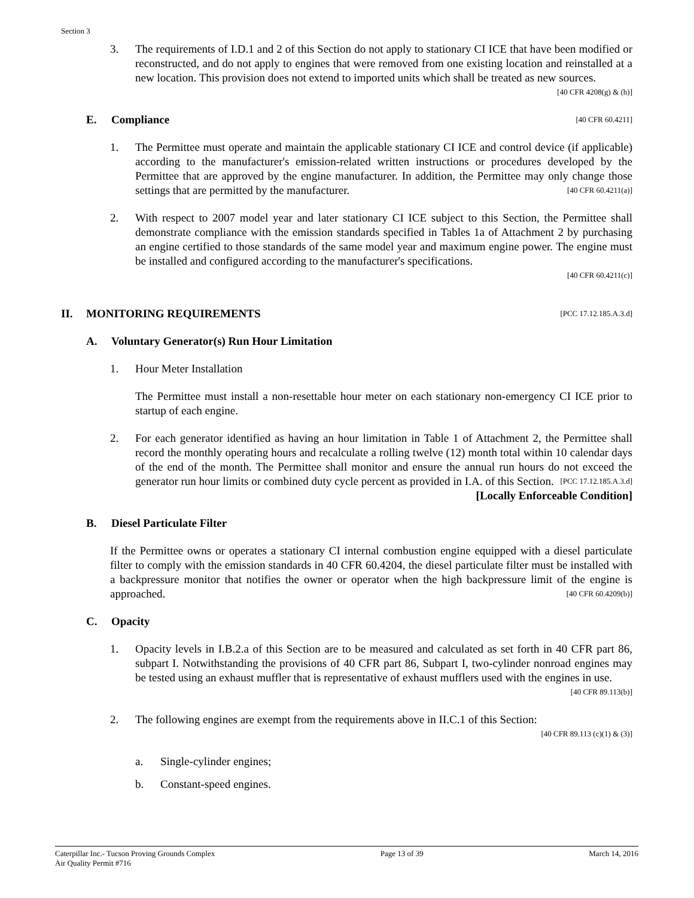Section 3
3. The requirements of I.D.1 and 2 of this Section do not apply to stationary CI ICE that have been modified or reconstructed, and do not apply to engines that were removed from one existing location and reinstalled at a new location. This provision does not extend to imported units which shall be treated as new sources. [40 CFR 4208(g) & (h)]
E. Compliance [40 CFR 60.4211]
1. The Permittee must operate and maintain the applicable stationary CI ICE and control device (if applicable) according to the manufacturer's emission-related written instructions or procedures developed by the Permittee that are approved by the engine manufacturer. In addition, the Permittee may only change those settings that are permitted by the manufacturer. [40 CFR 60.4211(a)]
2. With respect to 2007 model year and later stationary CI ICE subject to this Section, the Permittee shall demonstrate compliance with the emission standards specified in Tables 1a of Attachment 2 by purchasing an engine certified to those standards of the same model year and maximum engine power. The engine must be installed and configured according to the manufacturer's specifications.
[40 CFR 60.4211(c)]
II. MONITORING REQUIREMENTS [PCC 17.12.185.A.3.d]
A. Voluntary Generator(s) Run Hour Limitation
1. Hour Meter Installation
The Permittee must install a non-resettable hour meter on each stationary non-emergency CI ICE prior to startup of each engine.
2. For each generator identified as having an hour limitation in Table 1 of Attachment 2, the Permittee shall record the monthly operating hours and recalculate a rolling twelve (12) month total within 10 calendar days of the end of the month. The Permittee shall monitor and ensure the annual run hours do not exceed the generator run hour limits or combined duty cycle percent as provided in I.A. of this Section. [PCC 17.12.185.A.3.d]
[Locally Enforceable Condition]
B. Diesel Particulate Filter
If the Permittee owns or operates a stationary CI internal combustion engine equipped with a diesel particulate filter to comply with the emission standards in 40 CFR 60.4204, the diesel particulate filter must be installed with a backpressure monitor that notifies the owner or operator when the high backpressure limit of the engine is approached. [40 CFR 60.4209(b)]
C. Opacity
1. Opacity levels in I.B.2.a of this Section are to be measured and calculated as set forth in 40 CFR part 86, subpart I. Notwithstanding the provisions of 40 CFR part 86, Subpart I, two-cylinder nonroad engines may be tested using an exhaust muffler that is representative of exhaust mufflers used with the engines in use. [40 CFR 89.113(b)]
2. The following engines are exempt from the requirements above in II.C.1 of this Section:
[40 CFR 89.113 (c)(1) & (3)]
a. Single-cylinder engines;
b. Constant-speed engines.
Caterpillar Inc.- Tucson Proving Grounds Complex
Air Quality Permit #716
Page 13 of 39 March 14, 2016